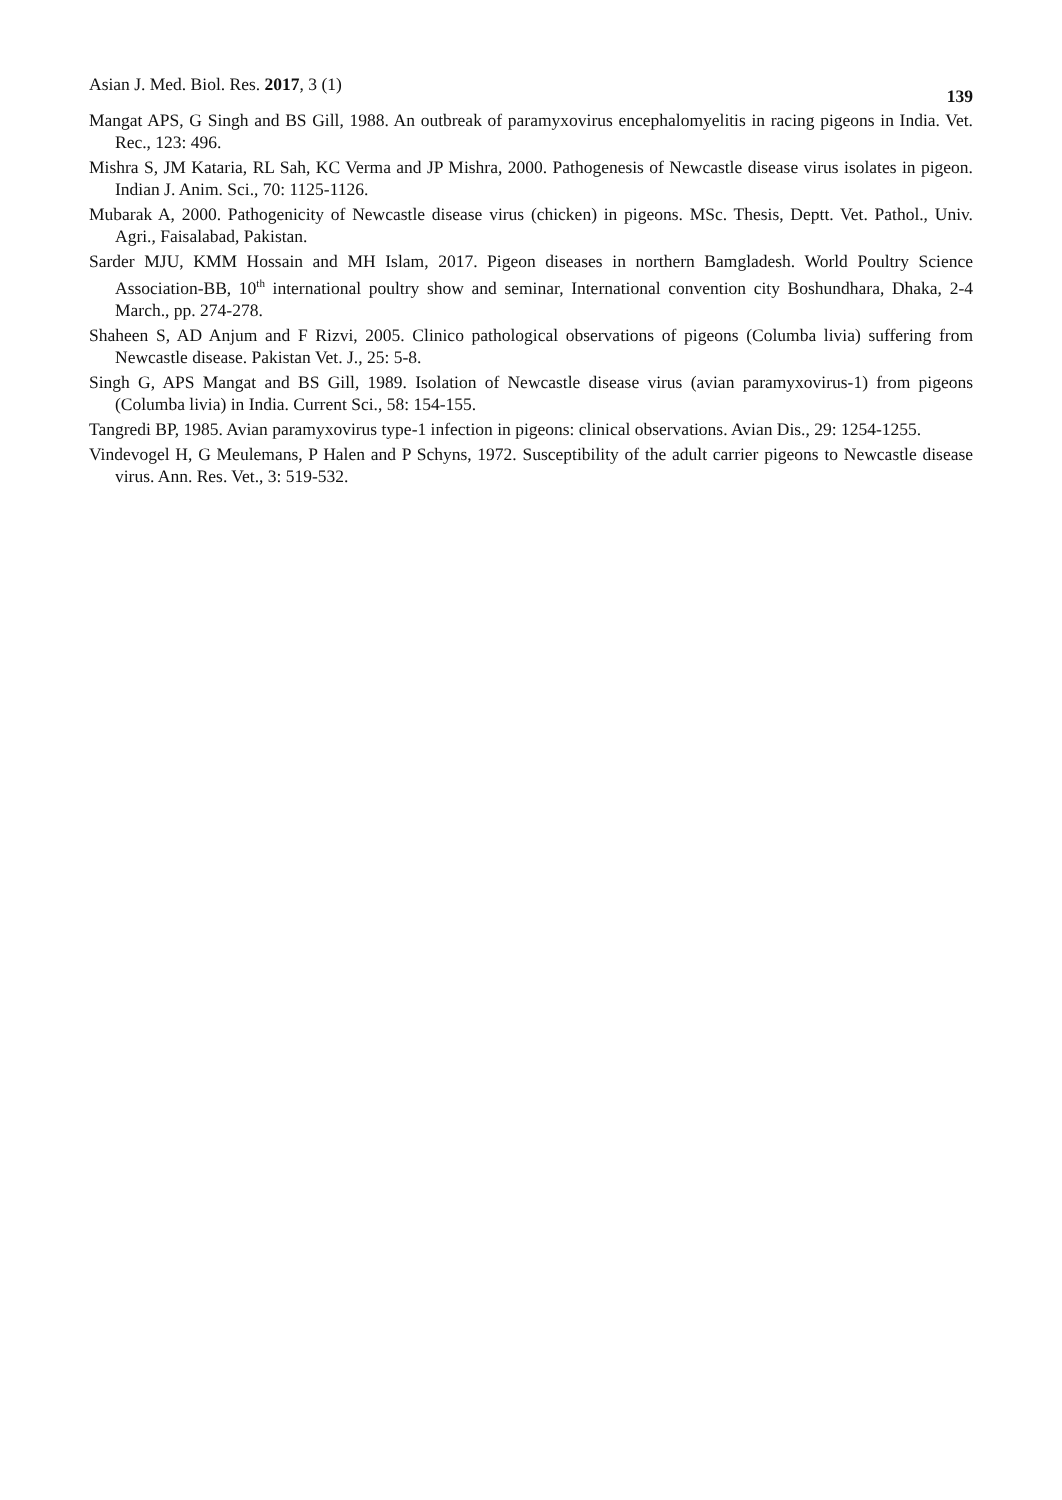Asian J. Med. Biol. Res. 2017, 3 (1) 139
Mangat APS, G Singh and BS Gill, 1988. An outbreak of paramyxovirus encephalomyelitis in racing pigeons in India. Vet. Rec., 123: 496.
Mishra S, JM Kataria, RL Sah, KC Verma and JP Mishra, 2000. Pathogenesis of Newcastle disease virus isolates in pigeon. Indian J. Anim. Sci., 70: 1125-1126.
Mubarak A, 2000. Pathogenicity of Newcastle disease virus (chicken) in pigeons. MSc. Thesis, Deptt. Vet. Pathol., Univ. Agri., Faisalabad, Pakistan.
Sarder MJU, KMM Hossain and MH Islam, 2017. Pigeon diseases in northern Bamgladesh. World Poultry Science Association-BB, 10<sup>th</sup> international poultry show and seminar, International convention city Boshundhara, Dhaka, 2-4 March., pp. 274-278.
Shaheen S, AD Anjum and F Rizvi, 2005. Clinico pathological observations of pigeons (Columba livia) suffering from Newcastle disease. Pakistan Vet. J., 25: 5-8.
Singh G, APS Mangat and BS Gill, 1989. Isolation of Newcastle disease virus (avian paramyxovirus-1) from pigeons (Columba livia) in India. Current Sci., 58: 154-155.
Tangredi BP, 1985. Avian paramyxovirus type-1 infection in pigeons: clinical observations. Avian Dis., 29: 1254-1255.
Vindevogel H, G Meulemans, P Halen and P Schyns, 1972. Susceptibility of the adult carrier pigeons to Newcastle disease virus. Ann. Res. Vet., 3: 519-532.